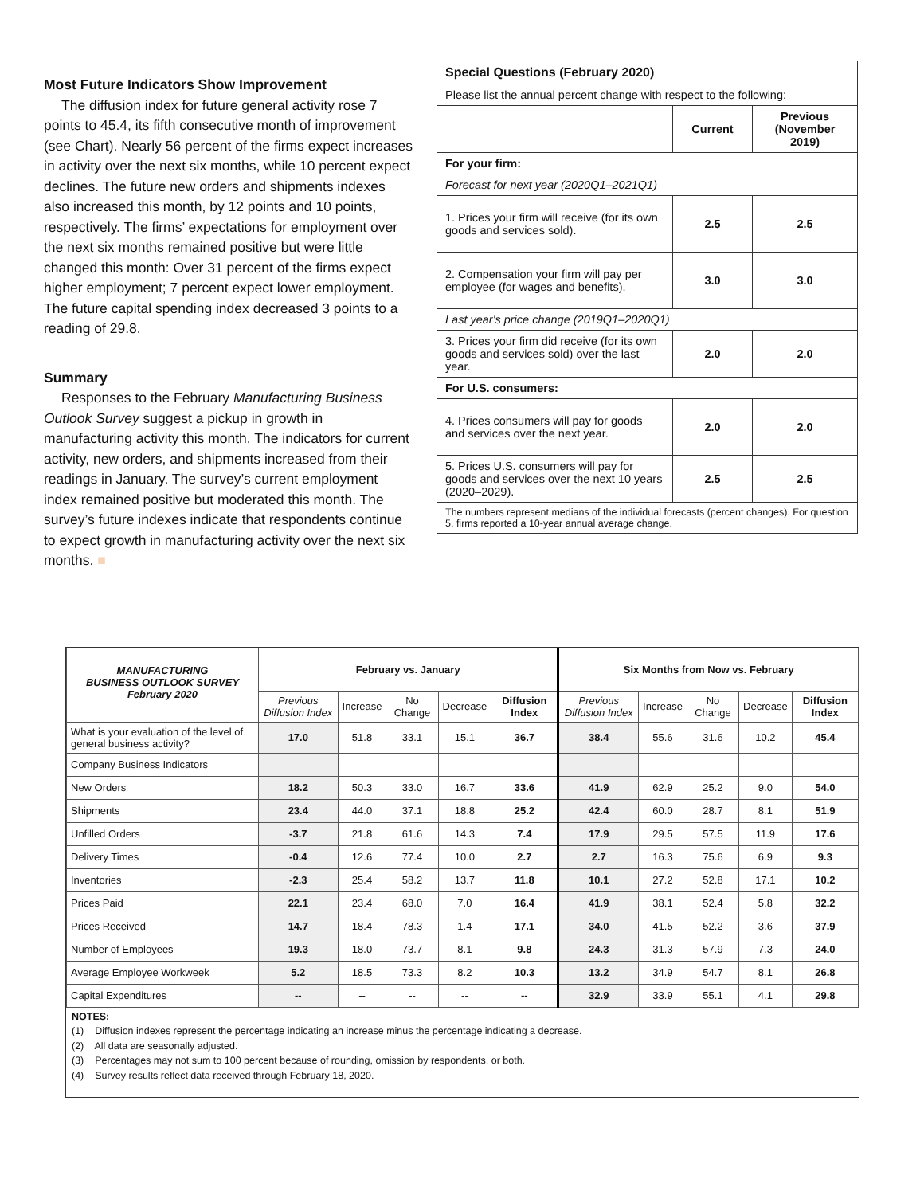Most Future Indicators Show Improvement
The diffusion index for future general activity rose 7 points to 45.4, its fifth consecutive month of improvement (see Chart). Nearly 56 percent of the firms expect increases in activity over the next six months, while 10 percent expect declines. The future new orders and shipments indexes also increased this month, by 12 points and 10 points, respectively. The firms’ expectations for employment over the next six months remained positive but were little changed this month: Over 31 percent of the firms expect higher employment; 7 percent expect lower employment. The future capital spending index decreased 3 points to a reading of 29.8.
Summary
Responses to the February Manufacturing Business Outlook Survey suggest a pickup in growth in manufacturing activity this month. The indicators for current activity, new orders, and shipments increased from their readings in January. The survey’s current employment index remained positive but moderated this month. The survey’s future indexes indicate that respondents continue to expect growth in manufacturing activity over the next six months. ■
| Special Questions (February 2020) | | |
| Please list the annual percent change with respect to the following: | | |
| | Current | Previous (November 2019) |
| For your firm: | | |
| Forecast for next year (2020Q1–2021Q1) | | |
| 1. Prices your firm will receive (for its own goods and services sold). | 2.5 | 2.5 |
| 2. Compensation your firm will pay per employee (for wages and benefits). | 3.0 | 3.0 |
| Last year's price change (2019Q1–2020Q1) | | |
| 3. Prices your firm did receive (for its own goods and services sold) over the last year. | 2.0 | 2.0 |
| For U.S. consumers: | | |
| 4. Prices consumers will pay for goods and services over the next year. | 2.0 | 2.0 |
| 5. Prices U.S. consumers will pay for goods and services over the next 10 years (2020–2029). | 2.5 | 2.5 |
| The numbers represent medians of the individual forecasts (percent changes). For question 5, firms reported a 10-year annual average change. | | |
| MANUFACTURING BUSINESS OUTLOOK SURVEY February 2020 | February vs. January | | | | | Six Months from Now vs. February | | | | |
| --- | --- | --- | --- | --- | --- | --- | --- | --- | --- | --- |
| | Previous Diffusion Index | Increase | No Change | Decrease | Diffusion Index | Previous Diffusion Index | Increase | No Change | Decrease | Diffusion Index |
| What is your evaluation of the level of general business activity? | 17.0 | 51.8 | 33.1 | 15.1 | 36.7 | 38.4 | 55.6 | 31.6 | 10.2 | 45.4 |
| Company Business Indicators | | | | | | | | | | |
| New Orders | 18.2 | 50.3 | 33.0 | 16.7 | 33.6 | 41.9 | 62.9 | 25.2 | 9.0 | 54.0 |
| Shipments | 23.4 | 44.0 | 37.1 | 18.8 | 25.2 | 42.4 | 60.0 | 28.7 | 8.1 | 51.9 |
| Unfilled Orders | -3.7 | 21.8 | 61.6 | 14.3 | 7.4 | 17.9 | 29.5 | 57.5 | 11.9 | 17.6 |
| Delivery Times | -0.4 | 12.6 | 77.4 | 10.0 | 2.7 | 2.7 | 16.3 | 75.6 | 6.9 | 9.3 |
| Inventories | -2.3 | 25.4 | 58.2 | 13.7 | 11.8 | 10.1 | 27.2 | 52.8 | 17.1 | 10.2 |
| Prices Paid | 22.1 | 23.4 | 68.0 | 7.0 | 16.4 | 41.9 | 38.1 | 52.4 | 5.8 | 32.2 |
| Prices Received | 14.7 | 18.4 | 78.3 | 1.4 | 17.1 | 34.0 | 41.5 | 52.2 | 3.6 | 37.9 |
| Number of Employees | 19.3 | 18.0 | 73.7 | 8.1 | 9.8 | 24.3 | 31.3 | 57.9 | 7.3 | 24.0 |
| Average Employee Workweek | 5.2 | 18.5 | 73.3 | 8.2 | 10.3 | 13.2 | 34.9 | 54.7 | 8.1 | 26.8 |
| Capital Expenditures | -- | -- | -- | -- | -- | 32.9 | 33.9 | 55.1 | 4.1 | 29.8 |
NOTES:
(1) Diffusion indexes represent the percentage indicating an increase minus the percentage indicating a decrease.
(2) All data are seasonally adjusted.
(3) Percentages may not sum to 100 percent because of rounding, omission by respondents, or both.
(4) Survey results reflect data received through February 18, 2020.